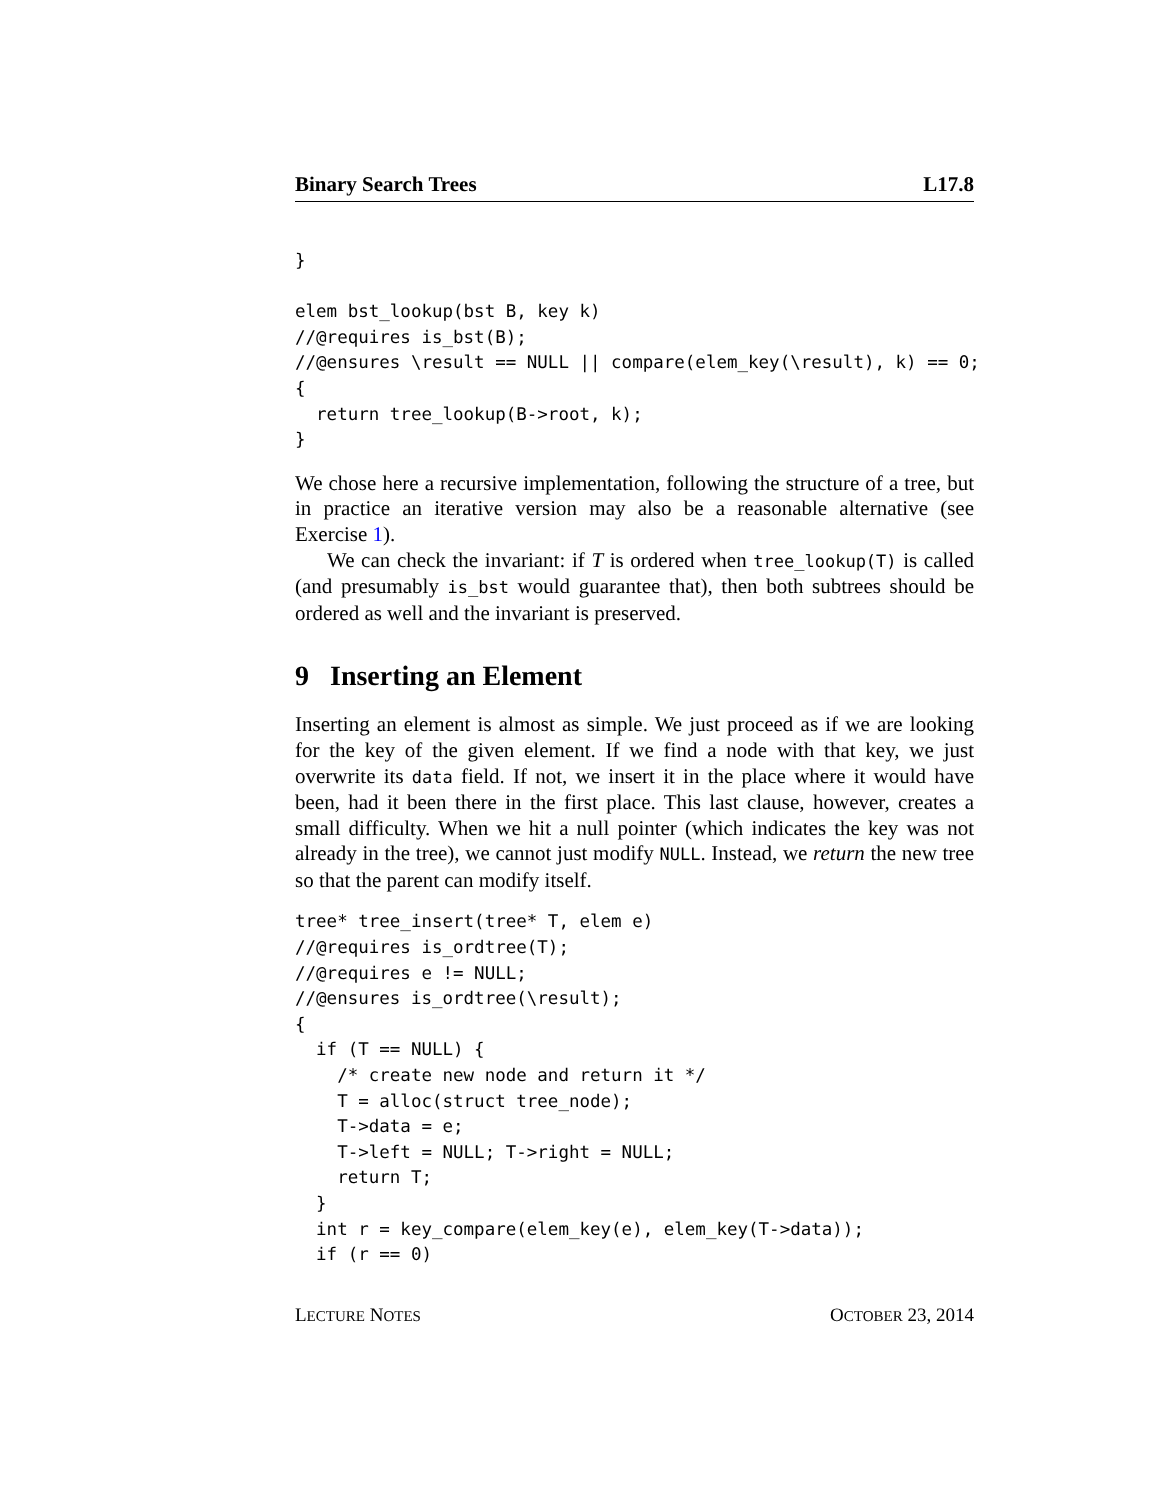Binary Search Trees L17.8
}

elem bst_lookup(bst B, key k)
//@requires is_bst(B);
//@ensures \result == NULL || compare(elem_key(\result), k) == 0;
{
  return tree_lookup(B->root, k);
}
We chose here a recursive implementation, following the structure of a tree, but in practice an iterative version may also be a reasonable alternative (see Exercise 1).
We can check the invariant: if T is ordered when tree_lookup(T) is called (and presumably is_bst would guarantee that), then both subtrees should be ordered as well and the invariant is preserved.
9 Inserting an Element
Inserting an element is almost as simple. We just proceed as if we are looking for the key of the given element. If we find a node with that key, we just overwrite its data field. If not, we insert it in the place where it would have been, had it been there in the first place. This last clause, however, creates a small difficulty. When we hit a null pointer (which indicates the key was not already in the tree), we cannot just modify NULL. Instead, we return the new tree so that the parent can modify itself.
tree* tree_insert(tree* T, elem e)
//@requires is_ordtree(T);
//@requires e != NULL;
//@ensures is_ordtree(\result);
{
  if (T == NULL) {
    /* create new node and return it */
    T = alloc(struct tree_node);
    T->data = e;
    T->left = NULL; T->right = NULL;
    return T;
  }
  int r = key_compare(elem_key(e), elem_key(T->data));
  if (r == 0)
LECTURE NOTES OCTOBER 23, 2014